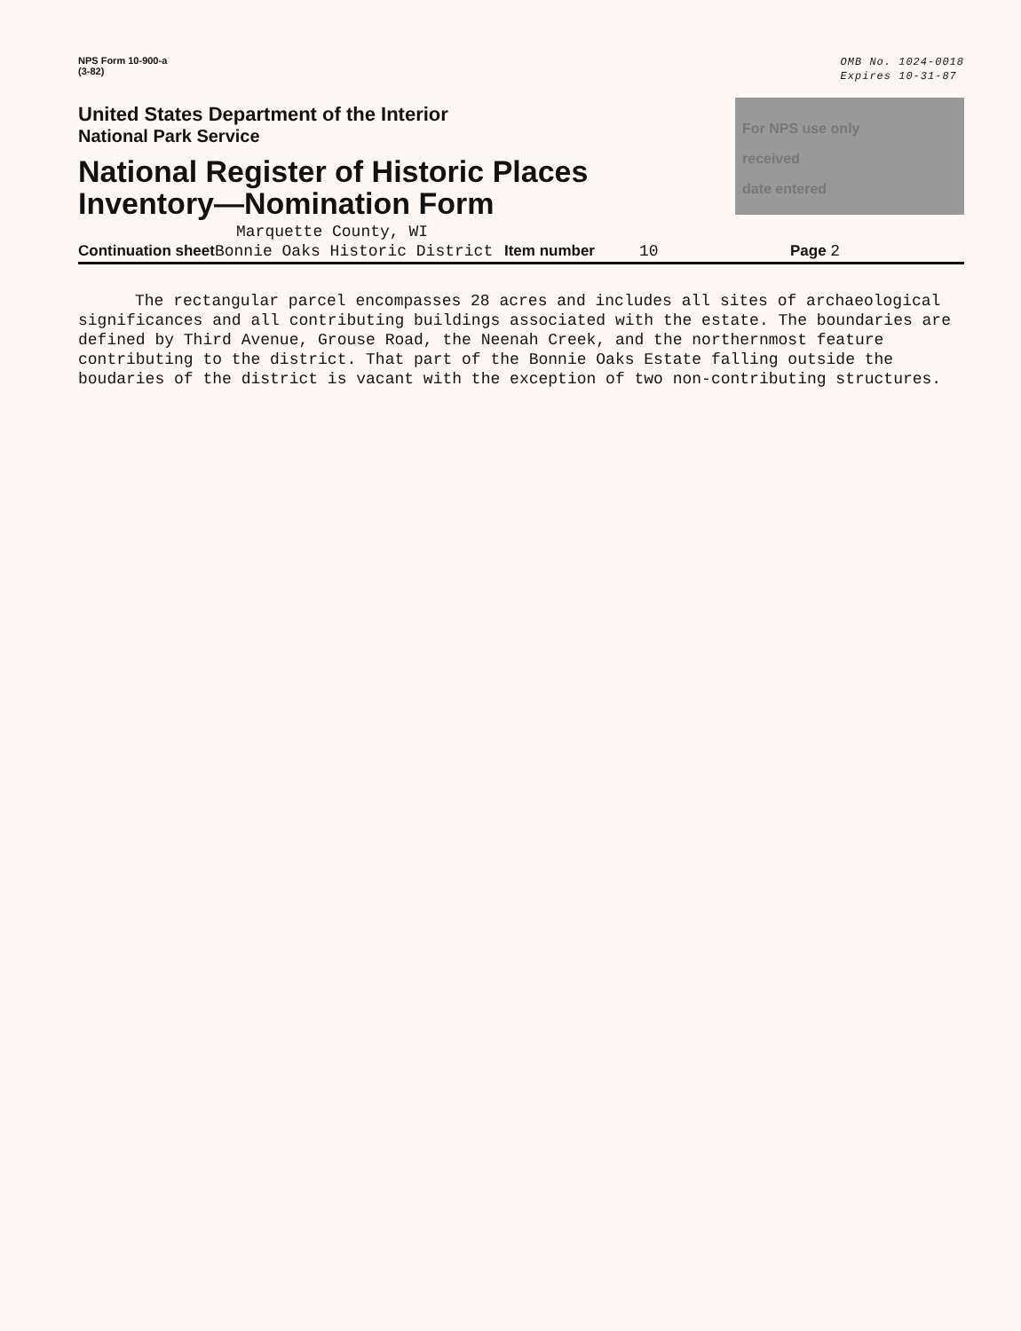NPS Form 10-900-a
(3-82)
OMB No. 1024-0018
Expires 10-31-87
United States Department of the Interior
National Park Service
National Register of Historic Places
Inventory—Nomination Form
For NPS use only
received
date entered
Marquette County, WI
Continuation sheet Bonnie Oaks Historic District Item number 10 Page 2
The rectangular parcel encompasses 28 acres and includes all sites of archaeological significances and all contributing buildings associated with the estate. The boundaries are defined by Third Avenue, Grouse Road, the Neenah Creek, and the northernmost feature contributing to the district. That part of the Bonnie Oaks Estate falling outside the boudaries of the district is vacant with the exception of two non-contributing structures.